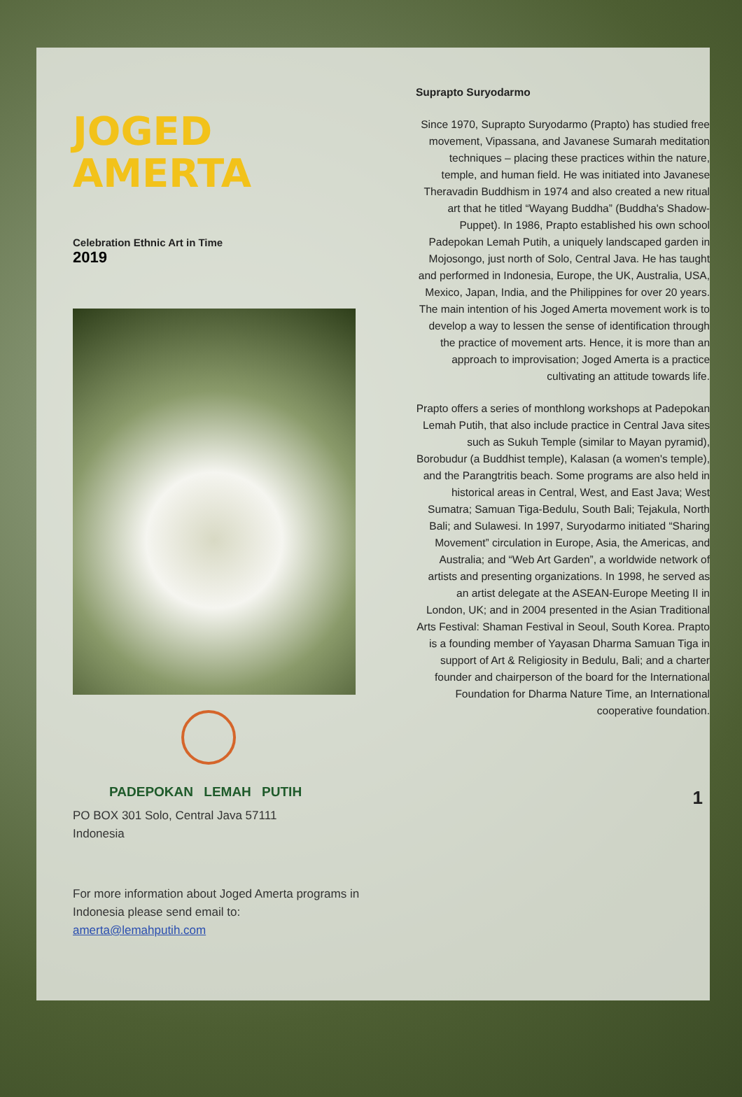JOGED
AMERTA
Celebration Ethnic Art in Time
2019
PADEPOKAN LEMAH PUTIH
PO BOX 301 Solo, Central Java 57111
Indonesia
For more information about Joged Amerta programs in Indonesia please send email to: amerta@lemahputih.com
Suprapto Suryodarmo
Since 1970, Suprapto Suryodarmo (Prapto) has studied free movement, Vipassana, and Javanese Sumarah meditation techniques – placing these practices within the nature, temple, and human field. He was initiated into Javanese Theravadin Buddhism in 1974 and also created a new ritual art that he titled “Wayang Buddha” (Buddha's Shadow-Puppet). In 1986, Prapto established his own school Padepokan Lemah Putih, a uniquely landscaped garden in Mojosongo, just north of Solo, Central Java. He has taught and performed in Indonesia, Europe, the UK, Australia, USA, Mexico, Japan, India, and the Philippines for over 20 years. The main intention of his Joged Amerta movement work is to develop a way to lessen the sense of identification through the practice of movement arts. Hence, it is more than an approach to improvisation; Joged Amerta is a practice cultivating an attitude towards life.
Prapto offers a series of monthlong workshops at Padepokan Lemah Putih, that also include practice in Central Java sites such as Sukuh Temple (similar to Mayan pyramid), Borobudur (a Buddhist temple), Kalasan (a women's temple), and the Parangtritis beach. Some programs are also held in historical areas in Central, West, and East Java; West Sumatra; Samuan Tiga-Bedulu, South Bali; Tejakula, North Bali; and Sulawesi. In 1997, Suryodarmo initiated “Sharing Movement” circulation in Europe, Asia, the Americas, and Australia; and “Web Art Garden”, a worldwide network of artists and presenting organizations. In 1998, he served as an artist delegate at the ASEAN-Europe Meeting II in London, UK; and in 2004 presented in the Asian Traditional Arts Festival: Shaman Festival in Seoul, South Korea. Prapto is a founding member of Yayasan Dharma Samuan Tiga in support of Art & Religiosity in Bedulu, Bali; and a charter founder and chairperson of the board for the International Foundation for Dharma Nature Time, an International cooperative foundation.
1